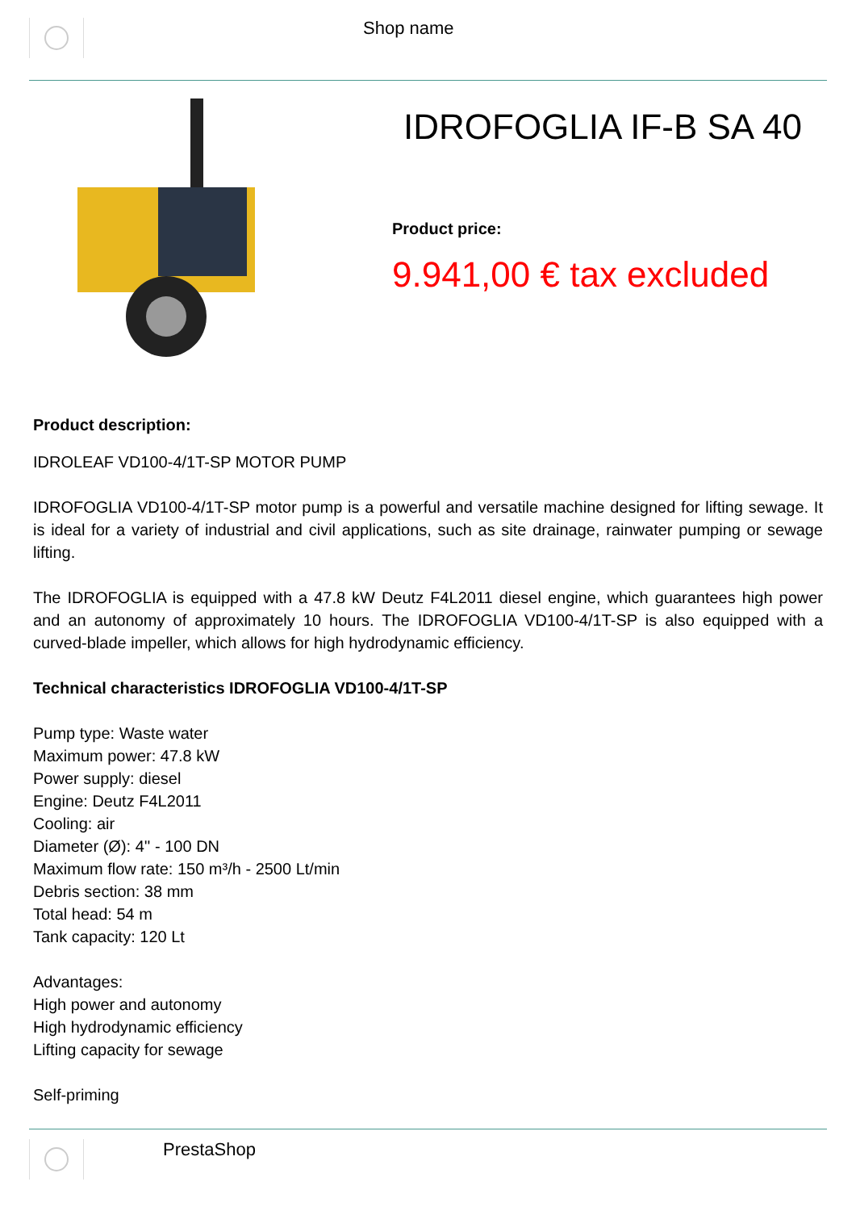Shop name
IDROFOGLIA IF-B SA 40
Product price:
9.941,00 € tax excluded
Product description:
IDROLEAF VD100-4/1T-SP MOTOR PUMP
IDROFOGLIA VD100-4/1T-SP motor pump is a powerful and versatile machine designed for lifting sewage. It is ideal for a variety of industrial and civil applications, such as site drainage, rainwater pumping or sewage lifting.
The IDROFOGLIA is equipped with a 47.8 kW Deutz F4L2011 diesel engine, which guarantees high power and an autonomy of approximately 10 hours. The IDROFOGLIA VD100-4/1T-SP is also equipped with a curved-blade impeller, which allows for high hydrodynamic efficiency.
Technical characteristics IDROFOGLIA VD100-4/1T-SP
Pump type: Waste water
Maximum power: 47.8 kW
Power supply: diesel
Engine: Deutz F4L2011
Cooling: air
Diameter (Ø): 4'' - 100 DN
Maximum flow rate: 150 m³/h - 2500 Lt/min
Debris section: 38 mm
Total head: 54 m
Tank capacity: 120 Lt
Advantages:
High power and autonomy
High hydrodynamic efficiency
Lifting capacity for sewage
Self-priming
PrestaShop